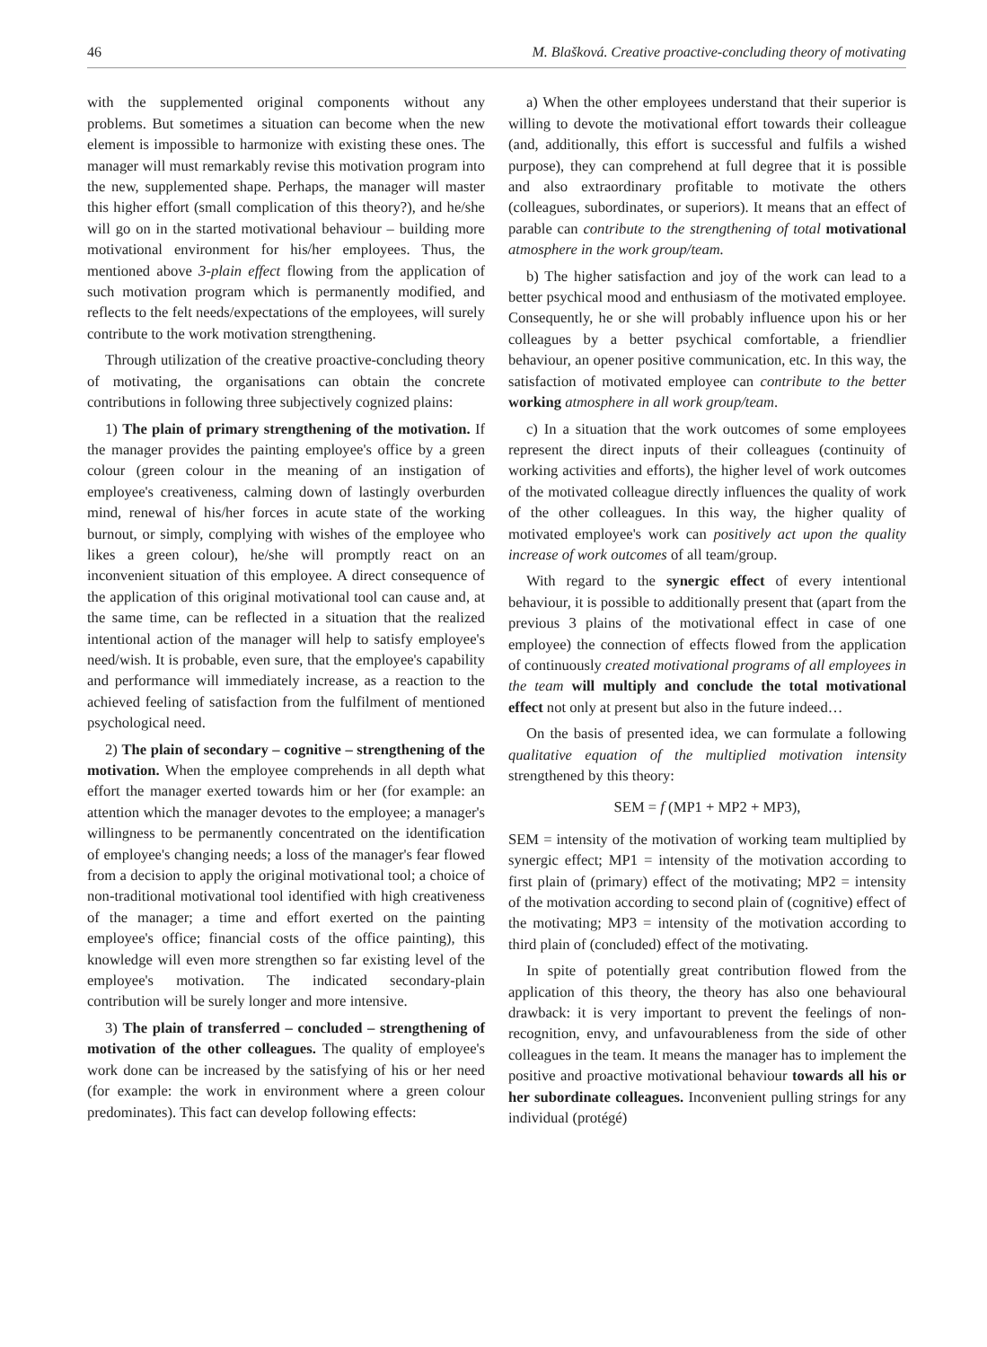46 M. Blašková. Creative proactive-concluding theory of motivating
with the supplemented original components without any problems. But sometimes a situation can become when the new element is impossible to harmonize with existing these ones. The manager will must remarkably revise this motivation program into the new, supplemented shape. Perhaps, the manager will master this higher effort (small complication of this theory?), and he/she will go on in the started motivational behaviour – building more motivational environment for his/her employees. Thus, the mentioned above 3-plain effect flowing from the application of such motivation program which is permanently modified, and reflects to the felt needs/expectations of the employees, will surely contribute to the work motivation strengthening.
Through utilization of the creative proactive-concluding theory of motivating, the organisations can obtain the concrete contributions in following three subjectively cognized plains:
1) The plain of primary strengthening of the motivation. If the manager provides the painting employee's office by a green colour (green colour in the meaning of an instigation of employee's creativeness, calming down of lastingly overburden mind, renewal of his/her forces in acute state of the working burnout, or simply, complying with wishes of the employee who likes a green colour), he/she will promptly react on an inconvenient situation of this employee. A direct consequence of the application of this original motivational tool can cause and, at the same time, can be reflected in a situation that the realized intentional action of the manager will help to satisfy employee's need/wish. It is probable, even sure, that the employee's capability and performance will immediately increase, as a reaction to the achieved feeling of satisfaction from the fulfilment of mentioned psychological need.
2) The plain of secondary – cognitive – strengthening of the motivation. When the employee comprehends in all depth what effort the manager exerted towards him or her (for example: an attention which the manager devotes to the employee; a manager's willingness to be permanently concentrated on the identification of employee's changing needs; a loss of the manager's fear flowed from a decision to apply the original motivational tool; a choice of non-traditional motivational tool identified with high creativeness of the manager; a time and effort exerted on the painting employee's office; financial costs of the office painting), this knowledge will even more strengthen so far existing level of the employee's motivation. The indicated secondary-plain contribution will be surely longer and more intensive.
3) The plain of transferred – concluded – strengthening of motivation of the other colleagues. The quality of employee's work done can be increased by the satisfying of his or her need (for example: the work in environment where a green colour predominates). This fact can develop following effects:
a) When the other employees understand that their superior is willing to devote the motivational effort towards their colleague (and, additionally, this effort is successful and fulfils a wished purpose), they can comprehend at full degree that it is possible and also extraordinary profitable to motivate the others (colleagues, subordinates, or superiors). It means that an effect of parable can contribute to the strengthening of total motivational atmosphere in the work group/team.
b) The higher satisfaction and joy of the work can lead to a better psychical mood and enthusiasm of the motivated employee. Consequently, he or she will probably influence upon his or her colleagues by a better psychical comfortable, a friendlier behaviour, an opener positive communication, etc. In this way, the satisfaction of motivated employee can contribute to the better working atmosphere in all work group/team.
c) In a situation that the work outcomes of some employees represent the direct inputs of their colleagues (continuity of working activities and efforts), the higher level of work outcomes of the motivated colleague directly influences the quality of work of the other colleagues. In this way, the higher quality of motivated employee's work can positively act upon the quality increase of work outcomes of all team/group.
With regard to the synergic effect of every intentional behaviour, it is possible to additionally present that (apart from the previous 3 plains of the motivational effect in case of one employee) the connection of effects flowed from the application of continuously created motivational programs of all employees in the team will multiply and conclude the total motivational effect not only at present but also in the future indeed…
On the basis of presented idea, we can formulate a following qualitative equation of the multiplied motivation intensity strengthened by this theory:
SEM = f (MP1 + MP2 + MP3),
SEM = intensity of the motivation of working team multiplied by synergic effect; MP1 = intensity of the motivation according to first plain of (primary) effect of the motivating; MP2 = intensity of the motivation according to second plain of (cognitive) effect of the motivating; MP3 = intensity of the motivation according to third plain of (concluded) effect of the motivating.
In spite of potentially great contribution flowed from the application of this theory, the theory has also one behavioural drawback: it is very important to prevent the feelings of non-recognition, envy, and unfavourableness from the side of other colleagues in the team. It means the manager has to implement the positive and proactive motivational behaviour towards all his or her subordinate colleagues. Inconvenient pulling strings for any individual (protégé)